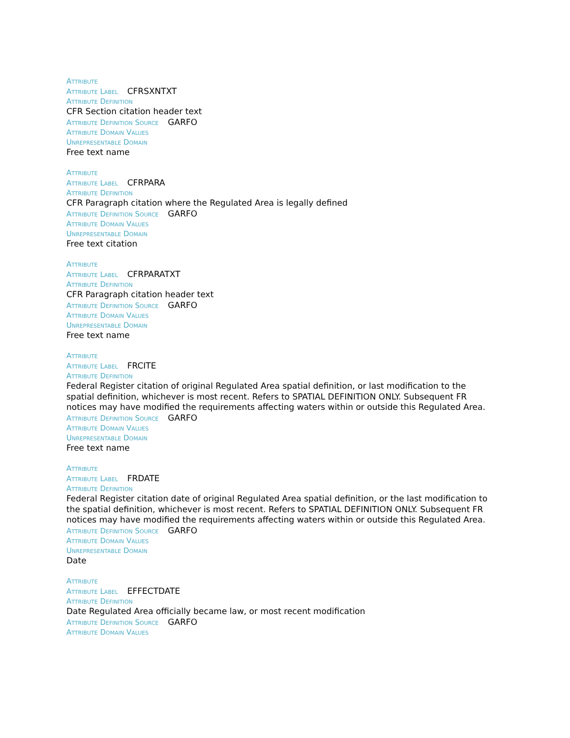Attribute
Attribute Label CFRSXNTXT
Attribute Definition
CFR Section citation header text
Attribute Definition Source GARFO
Attribute Domain Values
Unrepresentable Domain
Free text name
Attribute
Attribute Label CFRPARA
Attribute Definition
CFR Paragraph citation where the Regulated Area is legally defined
Attribute Definition Source GARFO
Attribute Domain Values
Unrepresentable Domain
Free text citation
Attribute
Attribute Label CFRPARATXT
Attribute Definition
CFR Paragraph citation header text
Attribute Definition Source GARFO
Attribute Domain Values
Unrepresentable Domain
Free text name
Attribute
Attribute Label FRCITE
Attribute Definition
Federal Register citation of original Regulated Area spatial definition, or last modification to the spatial definition, whichever is most recent. Refers to SPATIAL DEFINITION ONLY. Subsequent FR notices may have modified the requirements affecting waters within or outside this Regulated Area.
Attribute Definition Source GARFO
Attribute Domain Values
Unrepresentable Domain
Free text name
Attribute
Attribute Label FRDATE
Attribute Definition
Federal Register citation date of original Regulated Area spatial definition, or the last modification to the spatial definition, whichever is most recent. Refers to SPATIAL DEFINITION ONLY. Subsequent FR notices may have modified the requirements affecting waters within or outside this Regulated Area.
Attribute Definition Source GARFO
Attribute Domain Values
Unrepresentable Domain
Date
Attribute
Attribute Label EFFECTDATE
Attribute Definition
Date Regulated Area officially became law, or most recent modification
Attribute Definition Source GARFO
Attribute Domain Values